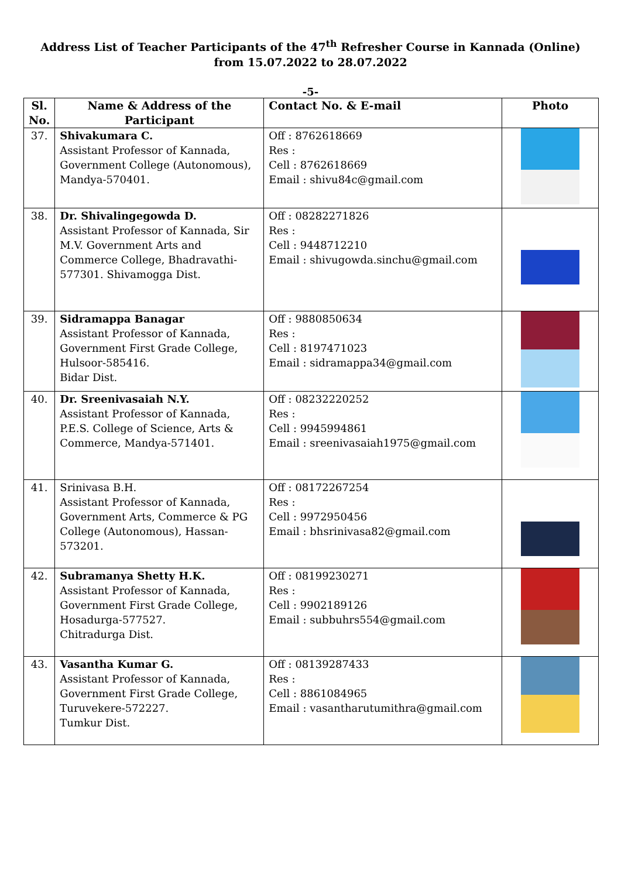Address List of Teacher Participants of the 47<sup>th</sup> Refresher Course in Kannada (Online)
from 15.07.2022 to 28.07.2022
-5-
| Sl. No. | Name & Address of the Participant | Contact No. & E-mail | Photo |
| --- | --- | --- | --- |
| 37. | Shivakumara C. Assistant Professor of Kannada, Government College (Autonomous), Mandya-570401. | Off : 8762618669 Res : Cell : 8762618669 Email : shivu84c@gmail.com | |
| 38. | Dr. Shivalingegowda D. Assistant Professor of Kannada, Sir M.V. Government Arts and Commerce College, Bhadravathi-577301. Shivamogga Dist. | Off : 08282271826 Res : Cell : 9448712210 Email : shivugowda.sinchu@gmail.com | |
| 39. | Sidramappa Banagar Assistant Professor of Kannada, Government First Grade College, Hulsoor-585416. Bidar Dist. | Off : 9880850634 Res : Cell : 8197471023 Email : sidramappa34@gmail.com | |
| 40. | Dr. Sreenivasaiah N.Y. Assistant Professor of Kannada, P.E.S. College of Science, Arts & Commerce, Mandya-571401. | Off : 08232220252 Res : Cell : 9945994861 Email : sreenivasaiah1975@gmail.com | |
| 41. | Srinivasa B.H. Assistant Professor of Kannada, Government Arts, Commerce & PG College (Autonomous), Hassan-573201. | Off : 08172267254 Res : Cell : 9972950456 Email : bhsrinivasa82@gmail.com | |
| 42. | Subramanya Shetty H.K. Assistant Professor of Kannada, Government First Grade College, Hosadurga-577527. Chitradurga Dist. | Off : 08199230271 Res : Cell : 9902189126 Email : subbuhrs554@gmail.com | |
| 43. | Vasantha Kumar G. Assistant Professor of Kannada, Government First Grade College, Turuvekere-572227. Tumkur Dist. | Off : 08139287433 Res : Cell : 8861084965 Email : vasantharutumithra@gmail.com | |